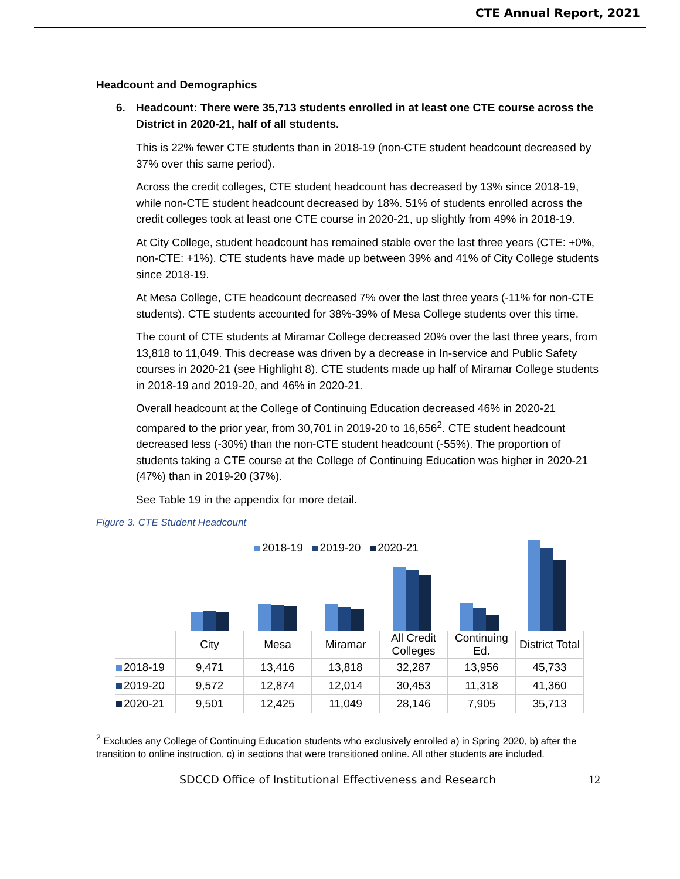CTE Annual Report, 2021
Headcount and Demographics
6. Headcount: There were 35,713 students enrolled in at least one CTE course across the District in 2020-21, half of all students.
This is 22% fewer CTE students than in 2018-19 (non-CTE student headcount decreased by 37% over this same period).
Across the credit colleges, CTE student headcount has decreased by 13% since 2018-19, while non-CTE student headcount decreased by 18%. 51% of students enrolled across the credit colleges took at least one CTE course in 2020-21, up slightly from 49% in 2018-19.
At City College, student headcount has remained stable over the last three years (CTE: +0%, non-CTE: +1%). CTE students have made up between 39% and 41% of City College students since 2018-19.
At Mesa College, CTE headcount decreased 7% over the last three years (-11% for non-CTE students). CTE students accounted for 38%-39% of Mesa College students over this time.
The count of CTE students at Miramar College decreased 20% over the last three years, from 13,818 to 11,049. This decrease was driven by a decrease in In-service and Public Safety courses in 2020-21 (see Highlight 8). CTE students made up half of Miramar College students in 2018-19 and 2019-20, and 46% in 2020-21.
Overall headcount at the College of Continuing Education decreased 46% in 2020-21 compared to the prior year, from 30,701 in 2019-20 to 16,656<sup>2</sup>. CTE student headcount decreased less (-30%) than the non-CTE student headcount (-55%). The proportion of students taking a CTE course at the College of Continuing Education was higher in 2020-21 (47%) than in 2019-20 (37%).
See Table 19 in the appendix for more detail.
Figure 3. CTE Student Headcount
2018-19 2019-20 2020-21
| | City | Mesa | Miramar | All Credit Colleges | Continuing Ed. | District Total |
| --- | --- | --- | --- | --- | --- | --- |
| 2018-19 | 9,471 | 13,416 | 13,818 | 32,287 | 13,956 | 45,733 |
| 2019-20 | 9,572 | 12,874 | 12,014 | 30,453 | 11,318 | 41,360 |
| 2020-21 | 9,501 | 12,425 | 11,049 | 28,146 | 7,905 | 35,713 |
<sup>2</sup> Excludes any College of Continuing Education students who exclusively enrolled a) in Spring 2020, b) after the transition to online instruction, c) in sections that were transitioned online. All other students are included.
SDCCD Office of Institutional Effectiveness and Research
12